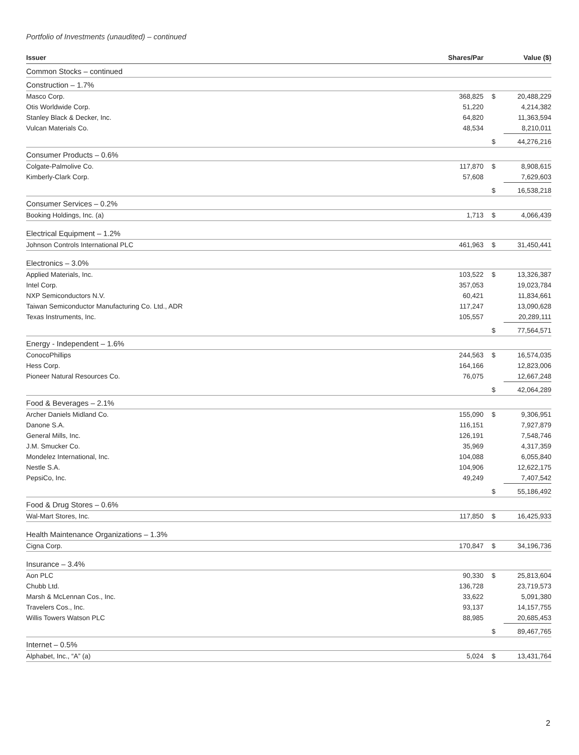Portfolio of Investments (unaudited) – continued
| Issuer | Shares/Par | | Value ($) |
| --- | --- | --- | --- |
| Common Stocks – continued | | | |
| Construction – 1.7% | | | |
| Masco Corp. | 368,825 | $ | 20,488,229 |
| Otis Worldwide Corp. | 51,220 | | 4,214,382 |
| Stanley Black & Decker, Inc. | 64,820 | | 11,363,594 |
| Vulcan Materials Co. | 48,534 | | 8,210,011 |
| | | $ | 44,276,216 |
| Consumer Products – 0.6% | | | |
| Colgate-Palmolive Co. | 117,870 | $ | 8,908,615 |
| Kimberly-Clark Corp. | 57,608 | | 7,629,603 |
| | | $ | 16,538,218 |
| Consumer Services – 0.2% | | | |
| Booking Holdings, Inc. (a) | 1,713 | $ | 4,066,439 |
| Electrical Equipment – 1.2% | | | |
| Johnson Controls International PLC | 461,963 | $ | 31,450,441 |
| Electronics – 3.0% | | | |
| Applied Materials, Inc. | 103,522 | $ | 13,326,387 |
| Intel Corp. | 357,053 | | 19,023,784 |
| NXP Semiconductors N.V. | 60,421 | | 11,834,661 |
| Taiwan Semiconductor Manufacturing Co. Ltd., ADR | 117,247 | | 13,090,628 |
| Texas Instruments, Inc. | 105,557 | | 20,289,111 |
| | | $ | 77,564,571 |
| Energy - Independent – 1.6% | | | |
| ConocoPhillips | 244,563 | $ | 16,574,035 |
| Hess Corp. | 164,166 | | 12,823,006 |
| Pioneer Natural Resources Co. | 76,075 | | 12,667,248 |
| | | $ | 42,064,289 |
| Food & Beverages – 2.1% | | | |
| Archer Daniels Midland Co. | 155,090 | $ | 9,306,951 |
| Danone S.A. | 116,151 | | 7,927,879 |
| General Mills, Inc. | 126,191 | | 7,548,746 |
| J.M. Smucker Co. | 35,969 | | 4,317,359 |
| Mondelez International, Inc. | 104,088 | | 6,055,840 |
| Nestle S.A. | 104,906 | | 12,622,175 |
| PepsiCo, Inc. | 49,249 | | 7,407,542 |
| | | $ | 55,186,492 |
| Food & Drug Stores – 0.6% | | | |
| Wal-Mart Stores, Inc. | 117,850 | $ | 16,425,933 |
| Health Maintenance Organizations – 1.3% | | | |
| Cigna Corp. | 170,847 | $ | 34,196,736 |
| Insurance – 3.4% | | | |
| Aon PLC | 90,330 | $ | 25,813,604 |
| Chubb Ltd. | 136,728 | | 23,719,573 |
| Marsh & McLennan Cos., Inc. | 33,622 | | 5,091,380 |
| Travelers Cos., Inc. | 93,137 | | 14,157,755 |
| Willis Towers Watson PLC | 88,985 | | 20,685,453 |
| | | $ | 89,467,765 |
| Internet – 0.5% | | | |
| Alphabet, Inc., “A” (a) | 5,024 | $ | 13,431,764 |
2